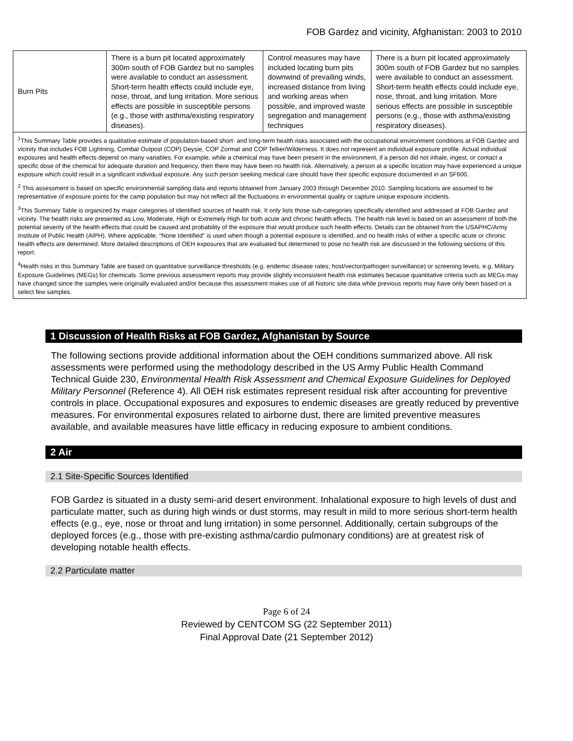FOB Gardez and vicinity, Afghanistan: 2003 to 2010
| Burn Pits | There is a burn pit located approximately 300m south of FOB Gardez but no samples were available to conduct an assessment. Short-term health effects could include eye, nose, throat, and lung irritation. More serious effects are possible in susceptible persons (e.g., those with asthma/existing respiratory diseases). | Control measures may have included locating burn pits downwind of prevailing winds, increased distance from living and working areas when possible, and improved waste segregation and management techniques | There is a burn pit located approximately 300m south of FOB Gardez but no samples were available to conduct an assessment. Short-term health effects could include eye, nose, throat, and lung irritation. More serious effects are possible in susceptible persons (e.g., those with asthma/existing respiratory diseases). |
| <sup>1</sup> This Summary Table provides a qualitative estimate of population-based short- and long-term health risks associated with the occupational environment conditions at FOB Gardez and vicinity that includes FOB Lightning, Combat Outpost (COP) Deysie, COP Zormat and COP Tellier/Wilderness. It does not represent an individual exposure profile. Actual individual exposures and health effects depend on many variables. For example, while a chemical may have been present in the environment, if a person did not inhale, ingest, or contact a specific dose of the chemical for adequate duration and frequency, then there may have been no health risk. Alternatively, a person at a specific location may have experienced a unique exposure which could result in a significant individual exposure. Any such person seeking medical care should have their specific exposure documented in an SF600. <sup>2</sup> This assessment is based on specific environmental sampling data and reports obtained from January 2003 through December 2010. Sampling locations are assumed to be representative of exposure points for the camp population but may not reflect all the fluctuations in environmental quality or capture unique exposure incidents. <sup>3</sup> This Summary Table is organized by major categories of identified sources of health risk. It only lists those sub-categories specifically identified and addressed at FOB Gardez and vicinity. The health risks are presented as Low, Moderate, High or Extremely High for both acute and chronic health effects. The health risk level is based on an assessment of both the potential severity of the health effects that could be caused and probability of the exposure that would produce such health effects. Details can be obtained from the USAPHC/Army Institute of Public Health (AIPH). Where applicable, “None Identified” is used when though a potential exposure is identified, and no health risks of either a specific acute or chronic health effects are determined. More detailed descriptions of OEH exposures that are evaluated but determined to pose no health risk are discussed in the following sections of this report. <sup>4</sup> Health risks in this Summary Table are based on quantitative surveillance thresholds (e.g. endemic disease rates; host/vector/pathogen surveillance) or screening levels, e.g. Military Exposure Guidelines (MEGs) for chemicals. Some previous assessment reports may provide slightly inconsistent health risk estimates because quantitative criteria such as MEGs may have changed since the samples were originally evaluated and/or because this assessment makes use of all historic site data while previous reports may have only been based on a select few samples. | | | |
1 Discussion of Health Risks at FOB Gardez, Afghanistan by Source
The following sections provide additional information about the OEH conditions summarized above. All risk assessments were performed using the methodology described in the US Army Public Health Command Technical Guide 230, Environmental Health Risk Assessment and Chemical Exposure Guidelines for Deployed Military Personnel (Reference 4). All OEH risk estimates represent residual risk after accounting for preventive controls in place. Occupational exposures and exposures to endemic diseases are greatly reduced by preventive measures. For environmental exposures related to airborne dust, there are limited preventive measures available, and available measures have little efficacy in reducing exposure to ambient conditions.
2 Air
2.1 Site-Specific Sources Identified
FOB Gardez is situated in a dusty semi-arid desert environment. Inhalational exposure to high levels of dust and particulate matter, such as during high winds or dust storms, may result in mild to more serious short-term health effects (e.g., eye, nose or throat and lung irritation) in some personnel. Additionally, certain subgroups of the deployed forces (e.g., those with pre-existing asthma/cardio pulmonary conditions) are at greatest risk of developing notable health effects.
2.2 Particulate matter
Page 6 of 24
Reviewed by CENTCOM SG (22 September 2011)
Final Approval Date (21 September 2012)